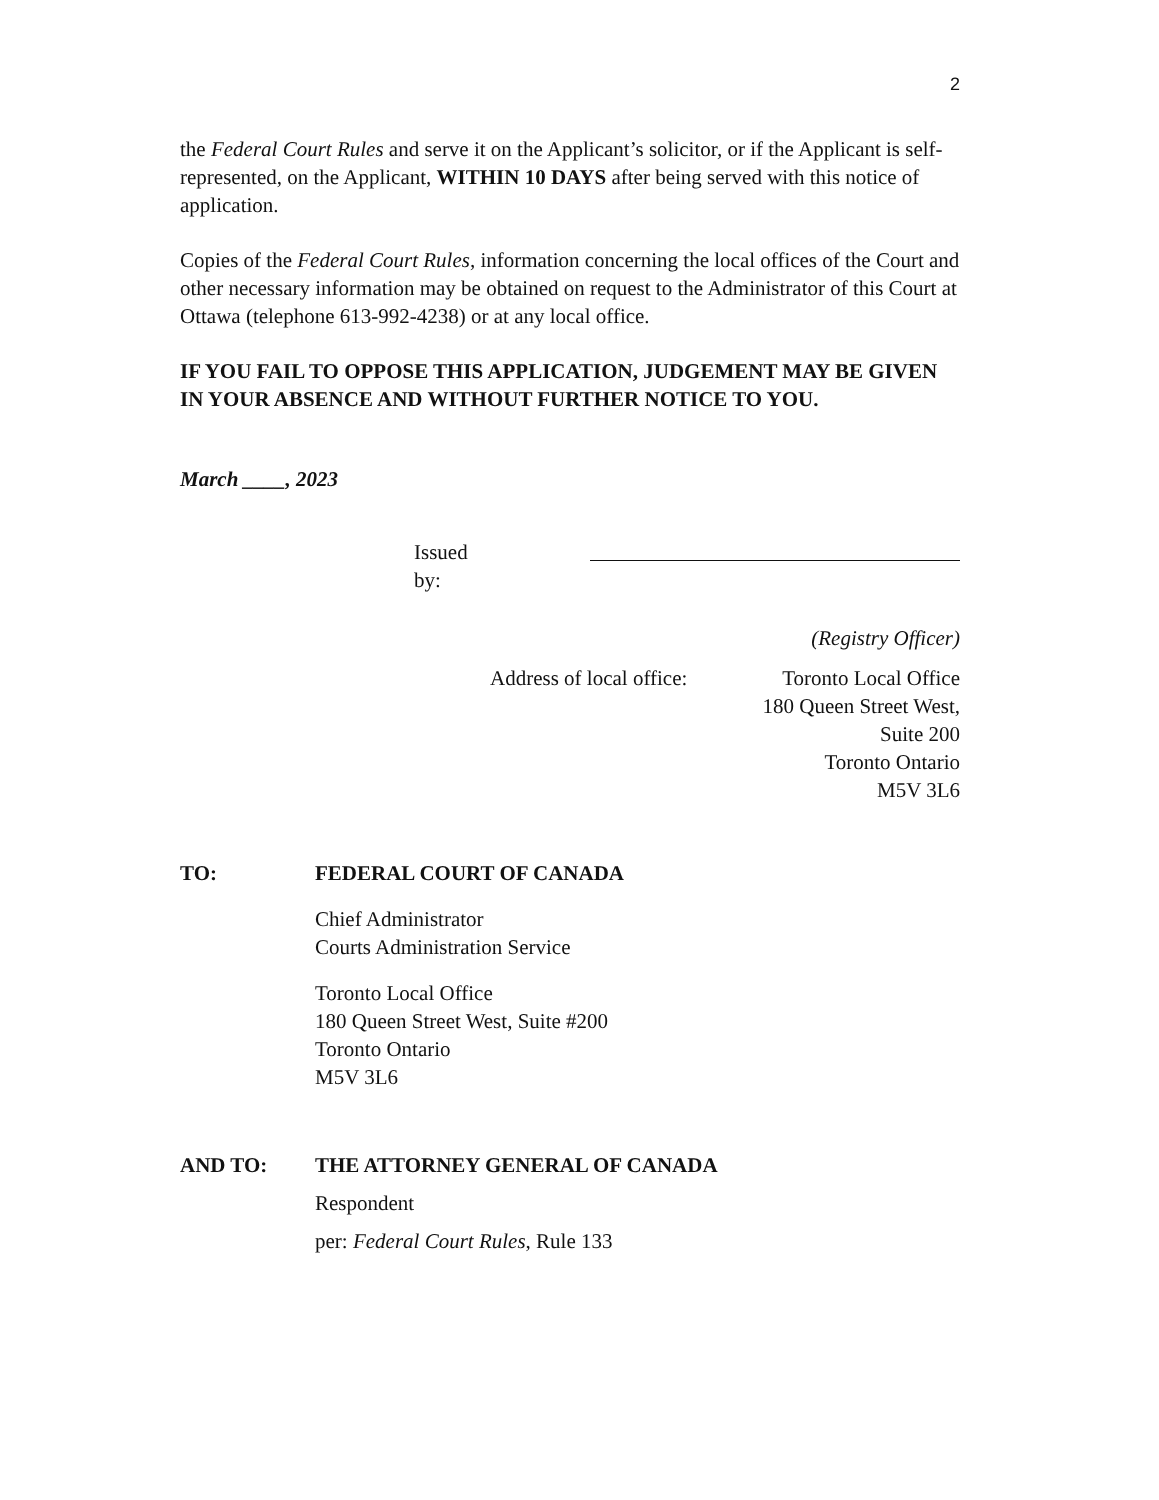2
the Federal Court Rules and serve it on the Applicant’s solicitor, or if the Applicant is self-represented, on the Applicant, WITHIN 10 DAYS after being served with this notice of application.
Copies of the Federal Court Rules, information concerning the local offices of the Court and other necessary information may be obtained on request to the Administrator of this Court at Ottawa (telephone 613-992-4238) or at any local office.
IF YOU FAIL TO OPPOSE THIS APPLICATION, JUDGEMENT MAY BE GIVEN IN YOUR ABSENCE AND WITHOUT FURTHER NOTICE TO YOU.
March ____, 2023
Issued by:
(Registry Officer)
Address of local office: Toronto Local Office
180 Queen Street West,
Suite 200
Toronto Ontario
M5V 3L6
TO: FEDERAL COURT OF CANADA
Chief Administrator
Courts Administration Service
Toronto Local Office
180 Queen Street West, Suite #200
Toronto Ontario
M5V 3L6
AND TO: THE ATTORNEY GENERAL OF CANADA
Respondent
per: Federal Court Rules, Rule 133